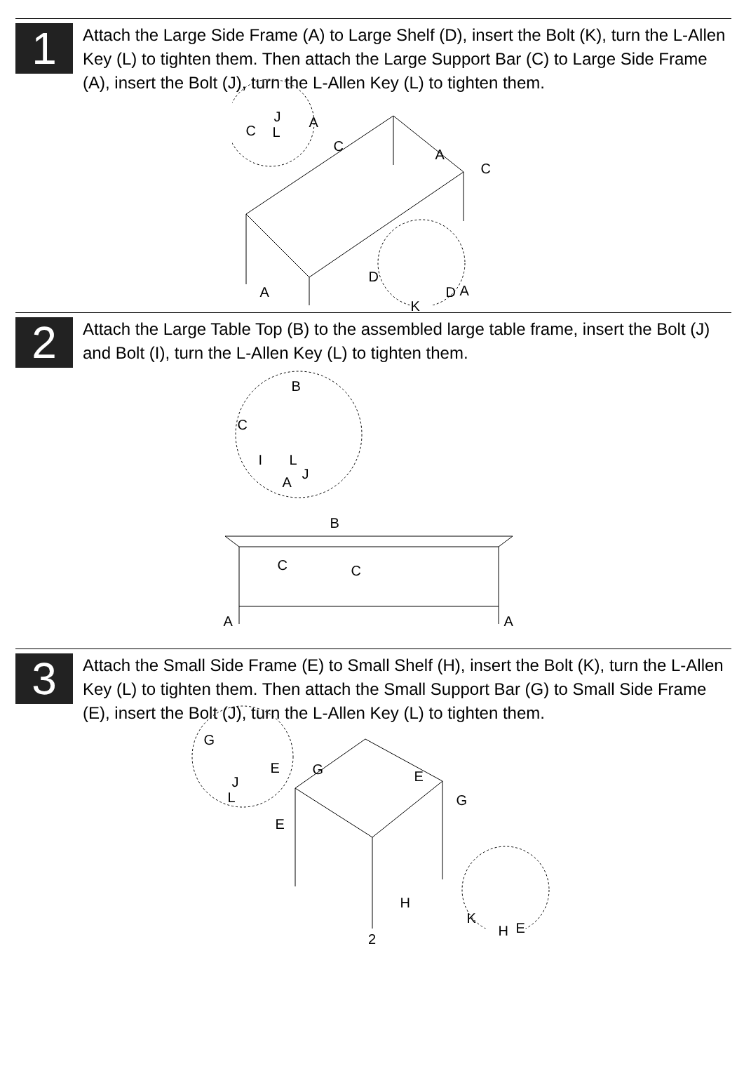1
Attach the Large Side Frame (A) to Large Shelf (D), insert the Bolt (K), turn the L-Allen Key (L) to tighten them. Then attach the Large Support Bar (C) to Large Side Frame (A), insert the Bolt (J), turn the L-Allen Key (L) to tighten them.
C
J
L
A
C
A
C
D
A
K
D A
2
Attach the Large Table Top (B) to the assembled large table frame, insert the Bolt (J) and Bolt (I), turn the L-Allen Key (L) to tighten them.
B
C
I L
J
A
B
C C
A A
3
Attach the Small Side Frame (E) to Small Shelf (H), insert the Bolt (K), turn the L-Allen Key (L) to tighten them. Then attach the Small Support Bar (G) to Small Side Frame (E), insert the Bolt (J), turn the L-Allen Key (L) to tighten them.
G
E
J
L
G E
G
E
H
K
H E
2